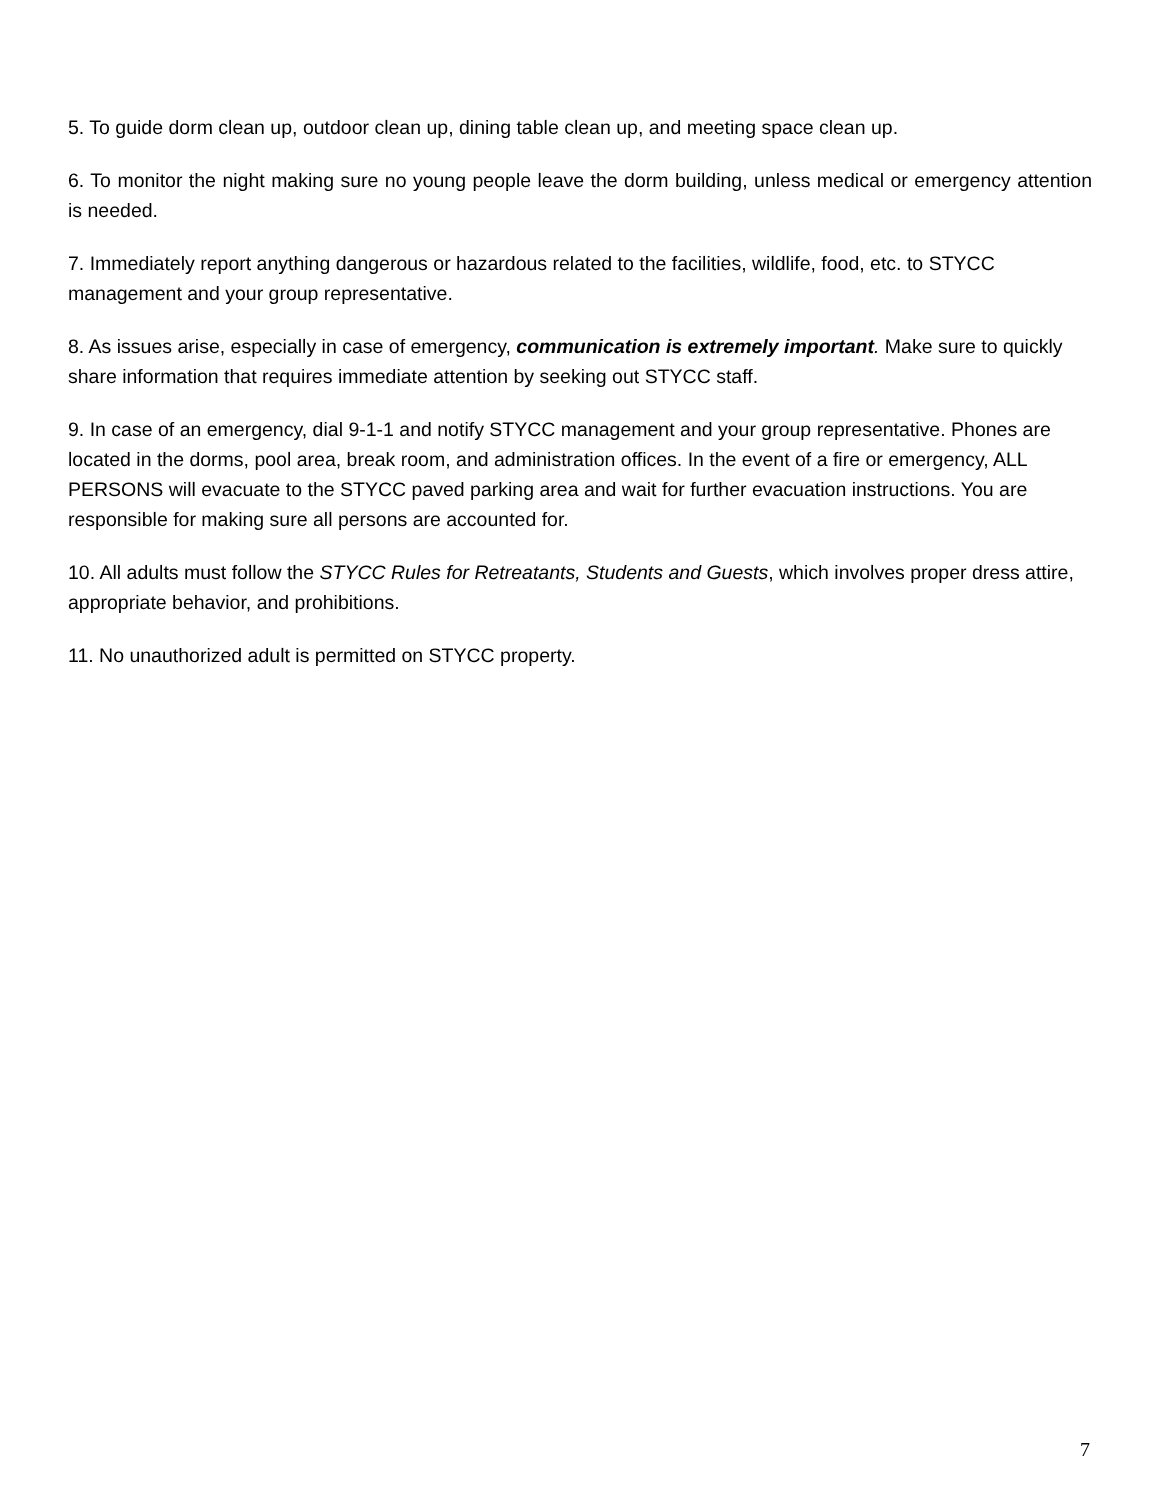5. To guide dorm clean up, outdoor clean up, dining table clean up, and meeting space clean up.
6. To monitor the night making sure no young people leave the dorm building, unless medical or emergency attention is needed.
7. Immediately report anything dangerous or hazardous related to the facilities, wildlife, food, etc. to STYCC management and your group representative.
8. As issues arise, especially in case of emergency, communication is extremely important. Make sure to quickly share information that requires immediate attention by seeking out STYCC staff.
9. In case of an emergency, dial 9-1-1 and notify STYCC management and your group representative. Phones are located in the dorms, pool area, break room, and administration offices. In the event of a fire or emergency, ALL PERSONS will evacuate to the STYCC paved parking area and wait for further evacuation instructions. You are responsible for making sure all persons are accounted for.
10. All adults must follow the STYCC Rules for Retreatants, Students and Guests, which involves proper dress attire, appropriate behavior, and prohibitions.
11. No unauthorized adult is permitted on STYCC property.
7